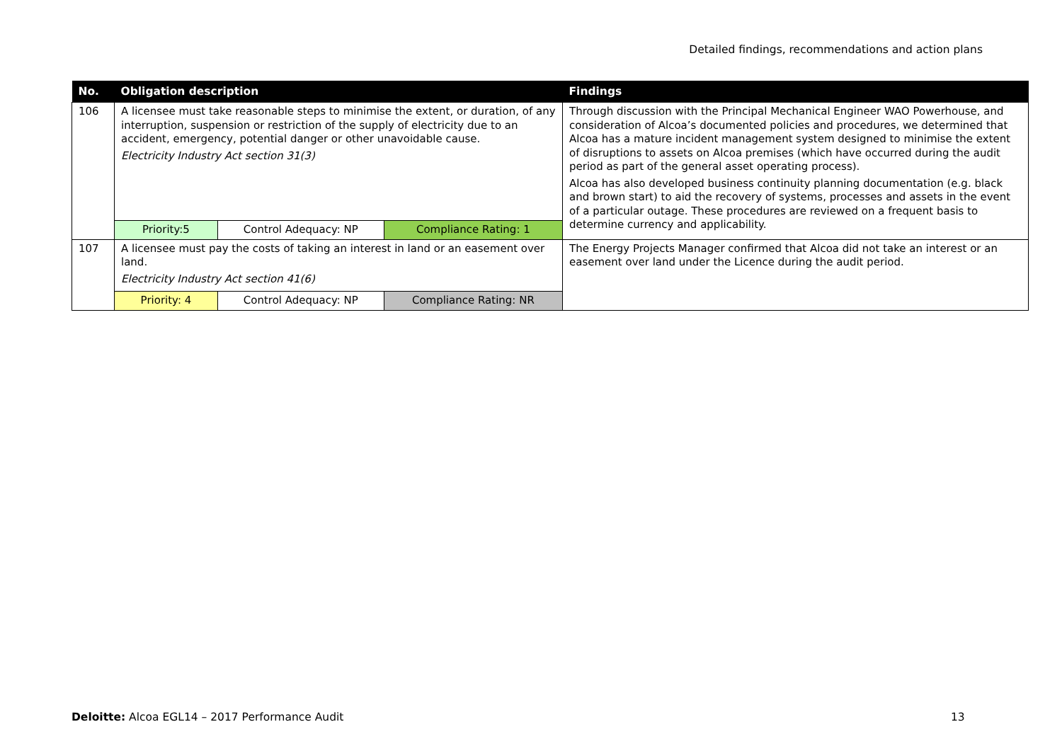Detailed findings, recommendations and action plans
| No. | Obligation description | | | Findings |
| --- | --- | --- | --- | --- |
| 106 | A licensee must take reasonable steps to minimise the extent, or duration, of any interruption, suspension or restriction of the supply of electricity due to an accident, emergency, potential danger or other unavoidable cause. Electricity Industry Act section 31(3) | | | Through discussion with the Principal Mechanical Engineer WAO Powerhouse, and consideration of Alcoa’s documented policies and procedures, we determined that Alcoa has a mature incident management system designed to minimise the extent of disruptions to assets on Alcoa premises (which have occurred during the audit period as part of the general asset operating process). Alcoa has also developed business continuity planning documentation (e.g. black and brown start) to aid the recovery of systems, processes and assets in the event of a particular outage. These procedures are reviewed on a frequent basis to determine currency and applicability. |
| | Priority:5 | Control Adequacy: NP | Compliance Rating: 1 | |
| 107 | A licensee must pay the costs of taking an interest in land or an easement over land. Electricity Industry Act section 41(6) | | | The Energy Projects Manager confirmed that Alcoa did not take an interest or an easement over land under the Licence during the audit period. |
| | Priority: 4 | Control Adequacy: NP | Compliance Rating: NR | |
Deloitte: Alcoa EGL14 – 2017 Performance Audit
13